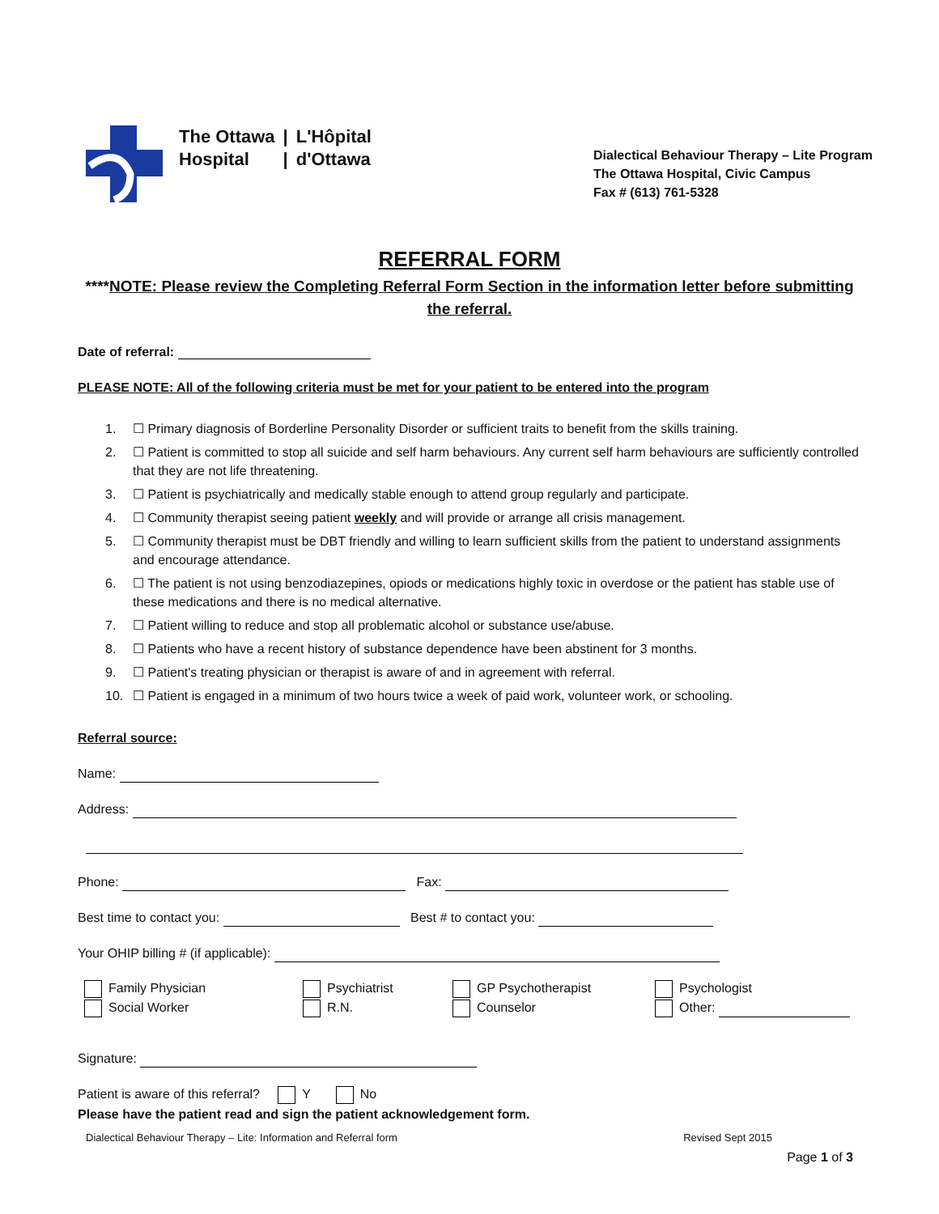The Ottawa
Hospital
|
|
L'Hôpital
d'Ottawa
Dialectical Behaviour Therapy – Lite Program
The Ottawa Hospital, Civic Campus
Fax # (613) 761-5328
REFERRAL FORM
****NOTE: Please review the Completing Referral Form Section in the information letter before submitting the referral.
Date of referral:
PLEASE NOTE: All of the following criteria must be met for your patient to be entered into the program
1. ☐ Primary diagnosis of Borderline Personality Disorder or sufficient traits to benefit from the skills training.
2. ☐ Patient is committed to stop all suicide and self harm behaviours. Any current self harm behaviours are sufficiently controlled that they are not life threatening.
3. ☐ Patient is psychiatrically and medically stable enough to attend group regularly and participate.
4. ☐ Community therapist seeing patient weekly and will provide or arrange all crisis management.
5. ☐ Community therapist must be DBT friendly and willing to learn sufficient skills from the patient to understand assignments and encourage attendance.
6. ☐ The patient is not using benzodiazepines, opiods or medications highly toxic in overdose or the patient has stable use of these medications and there is no medical alternative.
7. ☐ Patient willing to reduce and stop all problematic alcohol or substance use/abuse.
8. ☐ Patients who have a recent history of substance dependence have been abstinent for 3 months.
9. ☐ Patient's treating physician or therapist is aware of and in agreement with referral.
10. ☐ Patient is engaged in a minimum of two hours twice a week of paid work, volunteer work, or schooling.
Referral source:
Name:
Address:
Phone: Fax:
Best time to contact you: Best # to contact you:
Your OHIP billing # (if applicable):
Family Physician
Psychiatrist
GP Psychotherapist
Psychologist
Social Worker
R.N.
Counselor
Other:
Signature:
Patient is aware of this referral? Y No
Please have the patient read and sign the patient acknowledgement form.
Dialectical Behaviour Therapy – Lite: Information and Referral form Revised Sept 2015
Page 1 of 3